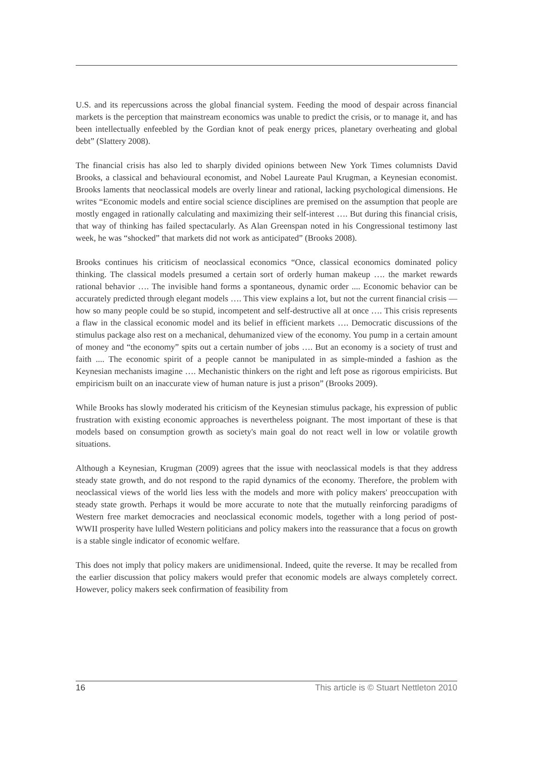U.S. and its repercussions across the global financial system. Feeding the mood of despair across financial markets is the perception that mainstream economics was unable to predict the crisis, or to manage it, and has been intellectually enfeebled by the Gordian knot of peak energy prices, planetary overheating and global debt” (Slattery 2008).
The financial crisis has also led to sharply divided opinions between New York Times columnists David Brooks, a classical and behavioural economist, and Nobel Laureate Paul Krugman, a Keynesian economist. Brooks laments that neoclassical models are overly linear and rational, lacking psychological dimensions. He writes “Economic models and entire social science disciplines are premised on the assumption that people are mostly engaged in rationally calculating and maximizing their self-interest …. But during this financial crisis, that way of thinking has failed spectacularly. As Alan Greenspan noted in his Congressional testimony last week, he was “shocked” that markets did not work as anticipated” (Brooks 2008).
Brooks continues his criticism of neoclassical economics “Once, classical economics dominated policy thinking. The classical models presumed a certain sort of orderly human makeup …. the market rewards rational behavior …. The invisible hand forms a spontaneous, dynamic order .... Economic behavior can be accurately predicted through elegant models …. This view explains a lot, but not the current financial crisis — how so many people could be so stupid, incompetent and self-destructive all at once …. This crisis represents a flaw in the classical economic model and its belief in efficient markets …. Democratic discussions of the stimulus package also rest on a mechanical, dehumanized view of the economy. You pump in a certain amount of money and “the economy” spits out a certain number of jobs …. But an economy is a society of trust and faith .... The economic spirit of a people cannot be manipulated in as simple-minded a fashion as the Keynesian mechanists imagine …. Mechanistic thinkers on the right and left pose as rigorous empiricists. But empiricism built on an inaccurate view of human nature is just a prison” (Brooks 2009).
While Brooks has slowly moderated his criticism of the Keynesian stimulus package, his expression of public frustration with existing economic approaches is nevertheless poignant. The most important of these is that models based on consumption growth as society's main goal do not react well in low or volatile growth situations.
Although a Keynesian, Krugman (2009) agrees that the issue with neoclassical models is that they address steady state growth, and do not respond to the rapid dynamics of the economy. Therefore, the problem with neoclassical views of the world lies less with the models and more with policy makers' preoccupation with steady state growth. Perhaps it would be more accurate to note that the mutually reinforcing paradigms of Western free market democracies and neoclassical economic models, together with a long period of post-WWII prosperity have lulled Western politicians and policy makers into the reassurance that a focus on growth is a stable single indicator of economic welfare.
This does not imply that policy makers are unidimensional. Indeed, quite the reverse. It may be recalled from the earlier discussion that policy makers would prefer that economic models are always completely correct. However, policy makers seek confirmation of feasibility from
16 This article is © Stuart Nettleton 2010